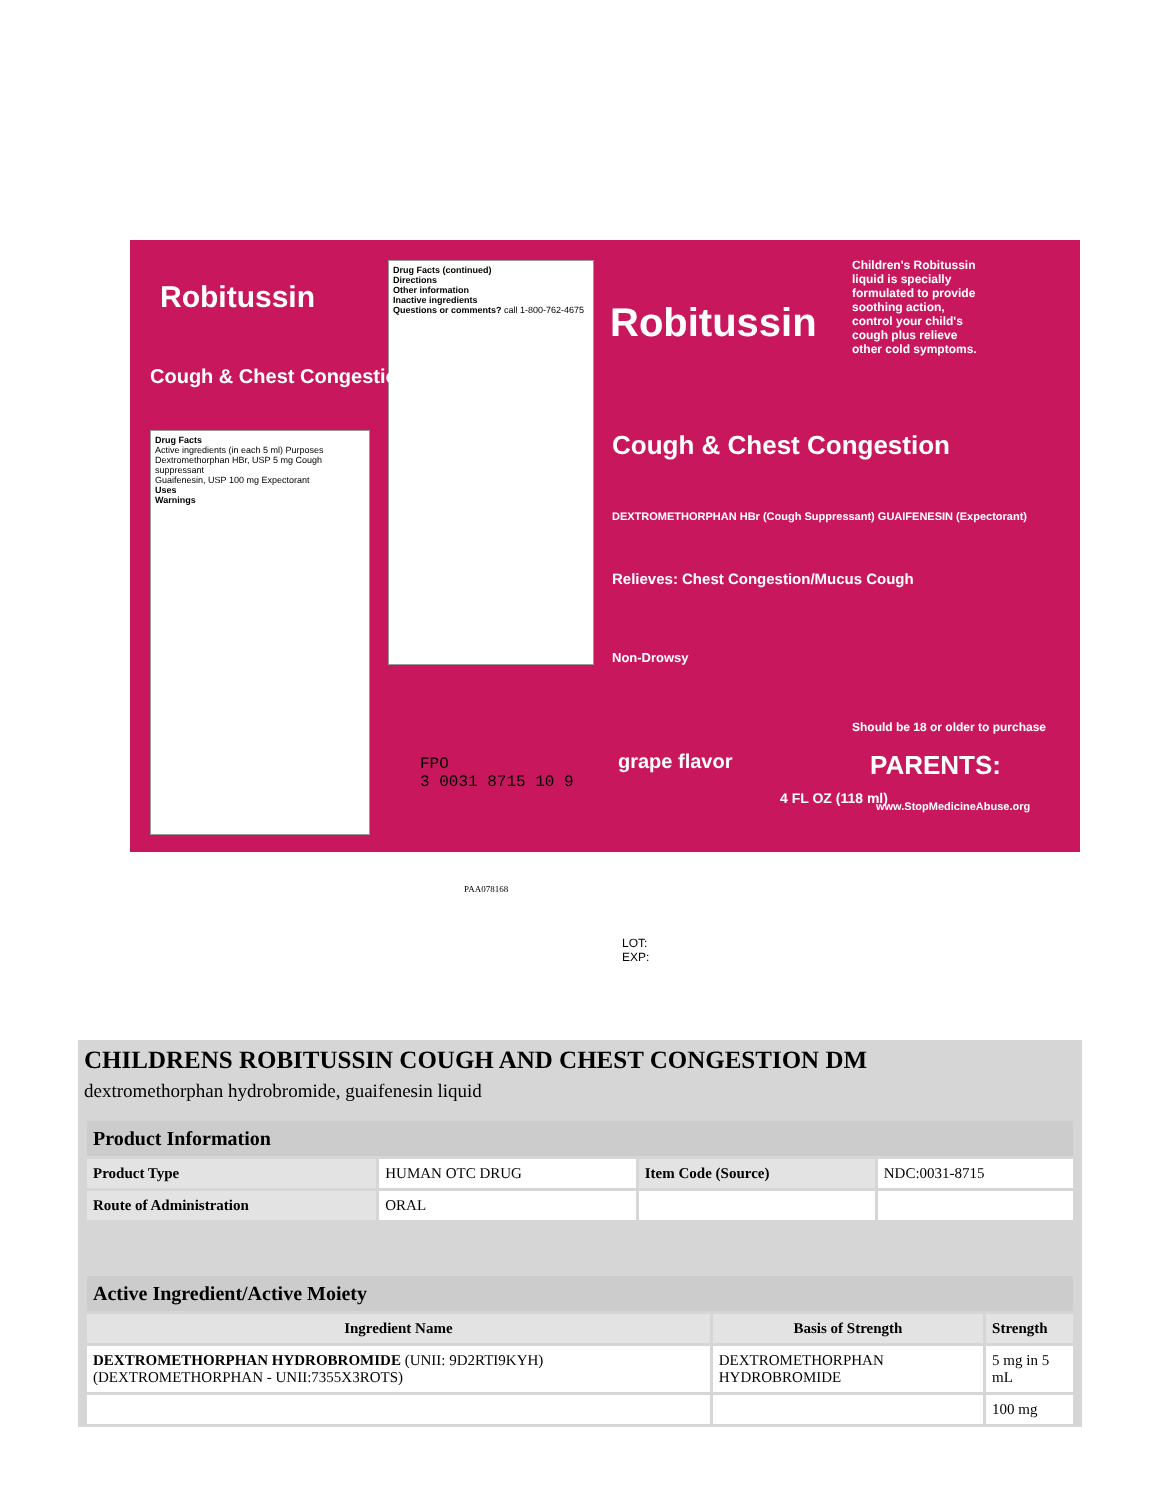Drug Facts
Active ingredients (in each 5 ml) Purposes
Dextromethorphan HBr, USP 5 mg Cough suppressant
Guaifenesin, USP 100 mg Expectorant
Uses
Warnings
Drug Facts (continued)
Directions
Other information
Inactive ingredients
Questions or comments? call 1-800-762-4675
Robitussin
Cough & Chest Congestion
Robitussin
Cough & Chest Congestion
DEXTROMETHORPHAN HBr (Cough Suppressant) GUAIFENESIN (Expectorant)
Relieves: Chest Congestion/Mucus Cough
Non-Drowsy
grape flavor
4 FL OZ (118 ml)
Children's Robitussin liquid is specially formulated to provide soothing action, control your child's cough plus relieve other cold symptoms.
Should be 18 or older to purchase
PARENTS:
www.StopMedicineAbuse.org
FPO
3 0031 8715 10 9
PAA078168
LOT:
EXP:
CHILDRENS ROBITUSSIN COUGH AND CHEST CONGESTION DM
dextromethorphan hydrobromide, guaifenesin liquid
| Product Information | | | |
| Product Type | HUMAN OTC DRUG | Item Code (Source) | NDC:0031-8715 |
| Route of Administration | ORAL | | |
| Active Ingredient/Active Moiety | | |
| Ingredient Name | Basis of Strength | Strength |
| DEXTROMETHORPHAN HYDROBROMIDE (UNII: 9D2RTI9KYH) (DEXTROMETHORPHAN - UNII:7355X3ROTS) | DEXTROMETHORPHAN HYDROBROMIDE | 5 mg in 5 mL |
| | | 100 mg |